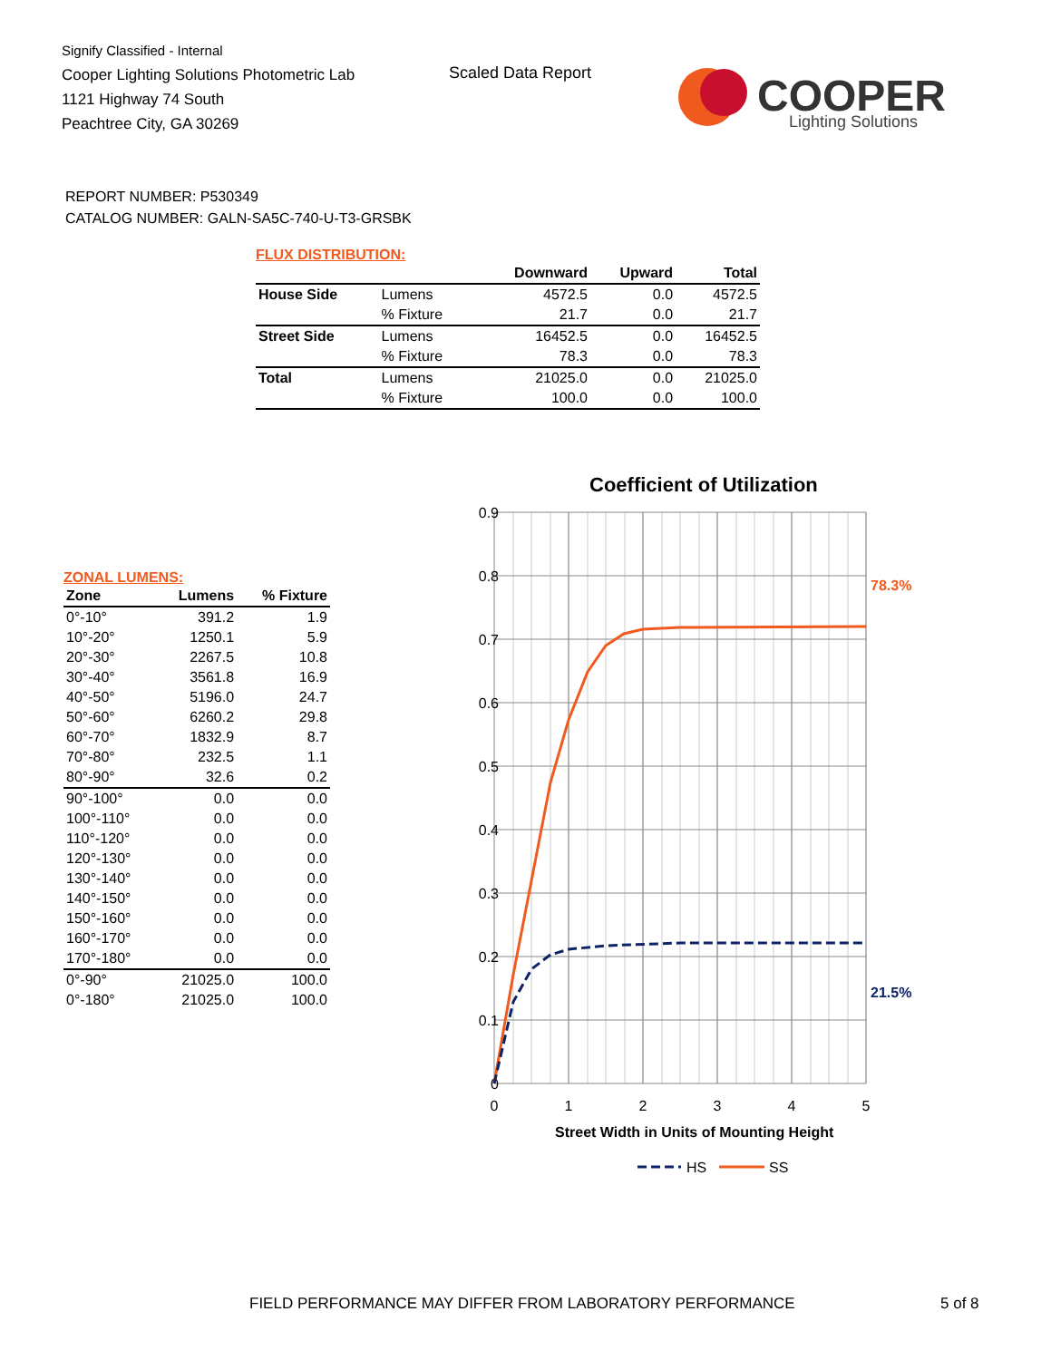Signify Classified - Internal
Cooper Lighting Solutions Photometric Lab
1121 Highway 74 South
Peachtree City, GA 30269
Scaled Data Report
COOPER
Lighting Solutions
REPORT NUMBER: P530349
CATALOG NUMBER: GALN-SA5C-740-U-T3-GRSBK
FLUX DISTRIBUTION:
| | | Downward | Upward | Total |
| --- | --- | --- | --- | --- |
| House Side | Lumens | 4572.5 | 0.0 | 4572.5 |
| | % Fixture | 21.7 | 0.0 | 21.7 |
| Street Side | Lumens | 16452.5 | 0.0 | 16452.5 |
| | % Fixture | 78.3 | 0.0 | 78.3 |
| Total | Lumens | 21025.0 | 0.0 | 21025.0 |
| | % Fixture | 100.0 | 0.0 | 100.0 |
ZONAL LUMENS:
| Zone | Lumens | % Fixture |
| --- | --- | --- |
| 0°-10° | 391.2 | 1.9 |
| 10°-20° | 1250.1 | 5.9 |
| 20°-30° | 2267.5 | 10.8 |
| 30°-40° | 3561.8 | 16.9 |
| 40°-50° | 5196.0 | 24.7 |
| 50°-60° | 6260.2 | 29.8 |
| 60°-70° | 1832.9 | 8.7 |
| 70°-80° | 232.5 | 1.1 |
| 80°-90° | 32.6 | 0.2 |
| 90°-100° | 0.0 | 0.0 |
| 100°-110° | 0.0 | 0.0 |
| 110°-120° | 0.0 | 0.0 |
| 120°-130° | 0.0 | 0.0 |
| 130°-140° | 0.0 | 0.0 |
| 140°-150° | 0.0 | 0.0 |
| 150°-160° | 0.0 | 0.0 |
| 160°-170° | 0.0 | 0.0 |
| 170°-180° | 0.0 | 0.0 |
| 0°-90° | 21025.0 | 100.0 |
| 0°-180° | 21025.0 | 100.0 |
Coefficient of Utilization
0.9
0.8
0.7
0.6
0.5
0.4
0.3
0.2
0.1
0
0
1
2
3
4
5
Street Width in Units of Mounting Height
78.3%
21.5%
HS
SS
FIELD PERFORMANCE MAY DIFFER FROM LABORATORY PERFORMANCE
5 of 8